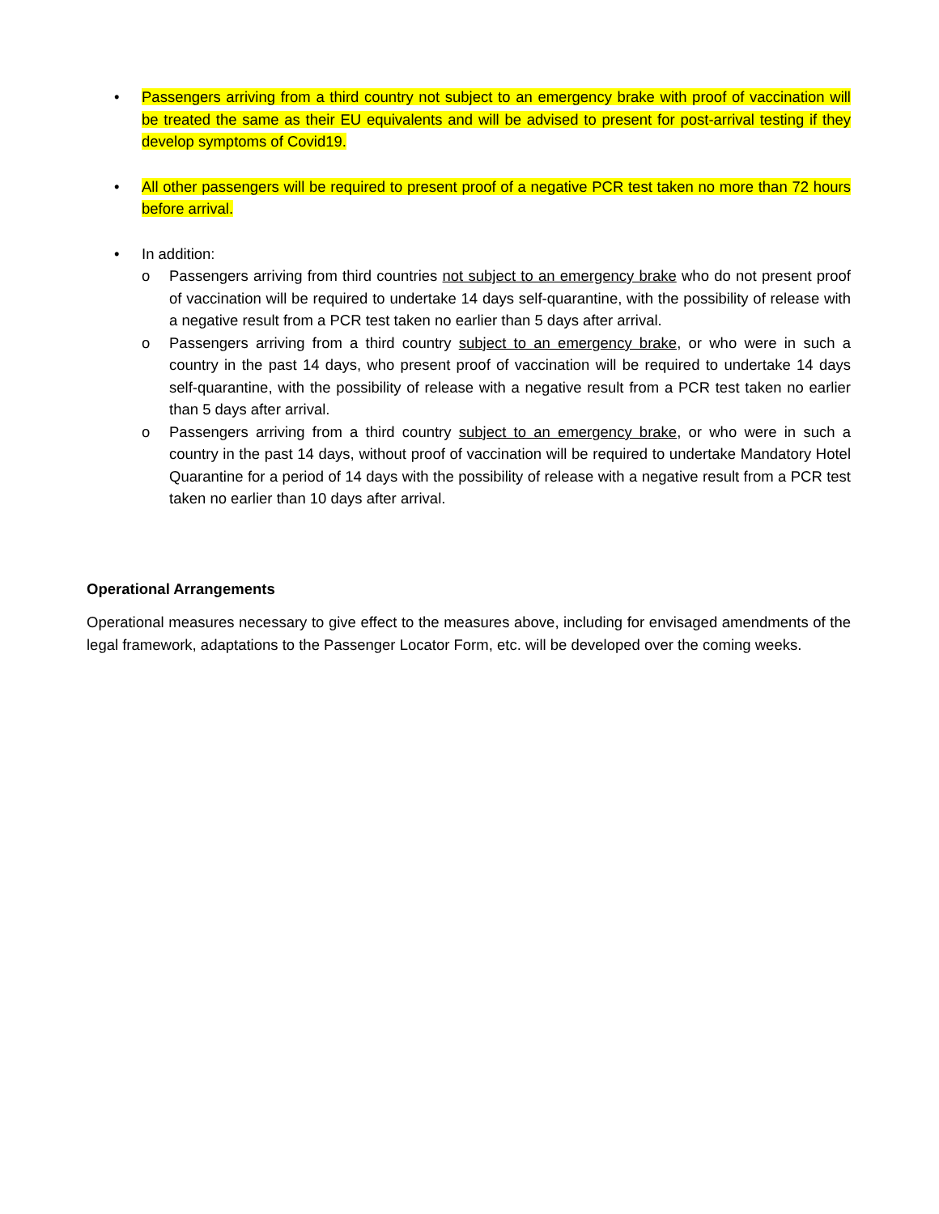• Passengers arriving from a third country not subject to an emergency brake with proof of vaccination will be treated the same as their EU equivalents and will be advised to present for post-arrival testing if they develop symptoms of Covid19.
• All other passengers will be required to present proof of a negative PCR test taken no more than 72 hours before arrival.
• In addition:
o Passengers arriving from third countries not subject to an emergency brake who do not present proof of vaccination will be required to undertake 14 days self-quarantine, with the possibility of release with a negative result from a PCR test taken no earlier than 5 days after arrival.
o Passengers arriving from a third country subject to an emergency brake, or who were in such a country in the past 14 days, who present proof of vaccination will be required to undertake 14 days self-quarantine, with the possibility of release with a negative result from a PCR test taken no earlier than 5 days after arrival.
o Passengers arriving from a third country subject to an emergency brake, or who were in such a country in the past 14 days, without proof of vaccination will be required to undertake Mandatory Hotel Quarantine for a period of 14 days with the possibility of release with a negative result from a PCR test taken no earlier than 10 days after arrival.
Operational Arrangements
Operational measures necessary to give effect to the measures above, including for envisaged amendments of the legal framework, adaptations to the Passenger Locator Form, etc. will be developed over the coming weeks.